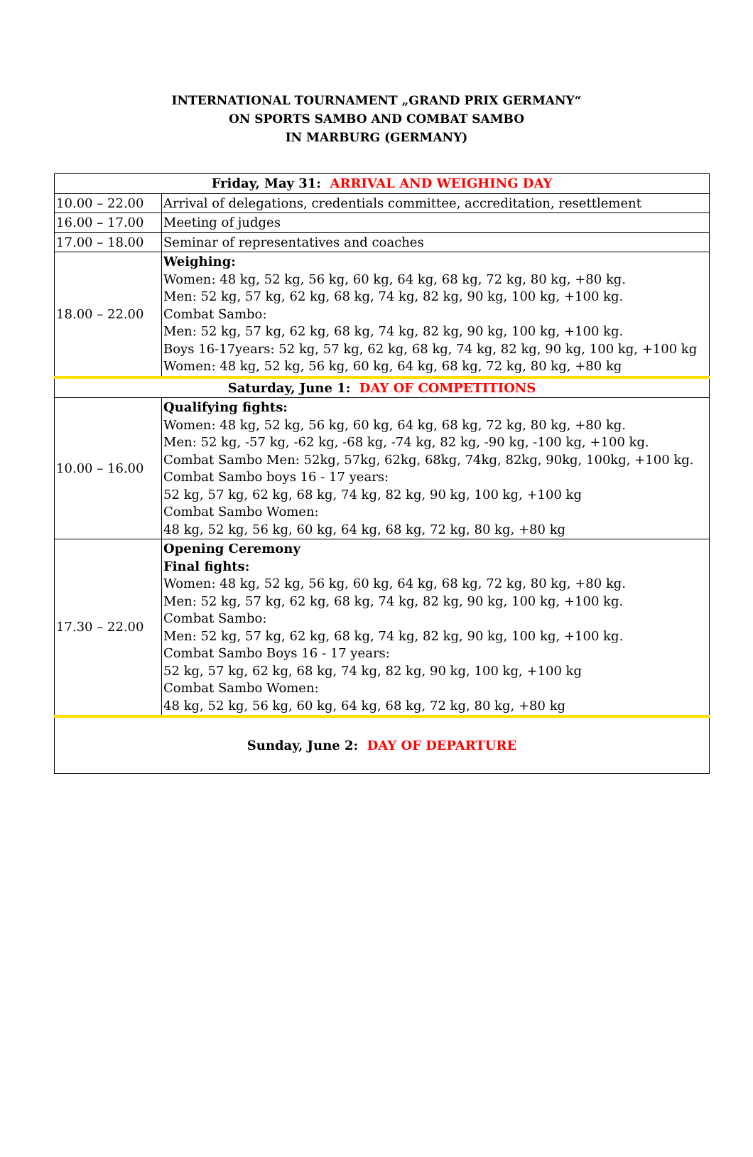INTERNATIONAL TOURNAMENT „GRAND PRIX GERMANY“
ON SPORTS SAMBO AND COMBAT SAMBO
IN MARBURG (GERMANY)
| Friday, May 31: ARRIVAL AND WEIGHING DAY | |
| 10.00 – 22.00 | Arrival of delegations, credentials committee, accreditation, resettlement |
| 16.00 – 17.00 | Meeting of judges |
| 17.00 – 18.00 | Seminar of representatives and coaches |
| 18.00 – 22.00 | Weighing: Women: 48 kg, 52 kg, 56 kg, 60 kg, 64 kg, 68 kg, 72 kg, 80 kg, +80 kg. Men: 52 kg, 57 kg, 62 kg, 68 kg, 74 kg, 82 kg, 90 kg, 100 kg, +100 kg. Combat Sambo: Men: 52 kg, 57 kg, 62 kg, 68 kg, 74 kg, 82 kg, 90 kg, 100 kg, +100 kg. Boys 16-17years: 52 kg, 57 kg, 62 kg, 68 kg, 74 kg, 82 kg, 90 kg, 100 kg, +100 kg Women: 48 kg, 52 kg, 56 kg, 60 kg, 64 kg, 68 kg, 72 kg, 80 kg, +80 kg |
| Saturday, June 1: DAY OF COMPETITIONS | |
| 10.00 – 16.00 | Qualifying fights: Women: 48 kg, 52 kg, 56 kg, 60 kg, 64 kg, 68 kg, 72 kg, 80 kg, +80 kg. Men: 52 kg, -57 kg, -62 kg, -68 kg, -74 kg, 82 kg, -90 kg, -100 kg, +100 kg. Combat Sambo Men: 52kg, 57kg, 62kg, 68kg, 74kg, 82kg, 90kg, 100kg, +100 kg. Combat Sambo boys 16 - 17 years: 52 kg, 57 kg, 62 kg, 68 kg, 74 kg, 82 kg, 90 kg, 100 kg, +100 kg Combat Sambo Women: 48 kg, 52 kg, 56 kg, 60 kg, 64 kg, 68 kg, 72 kg, 80 kg, +80 kg |
| 17.30 – 22.00 | Opening Ceremony Final fights: Women: 48 kg, 52 kg, 56 kg, 60 kg, 64 kg, 68 kg, 72 kg, 80 kg, +80 kg. Men: 52 kg, 57 kg, 62 kg, 68 kg, 74 kg, 82 kg, 90 kg, 100 kg, +100 kg. Combat Sambo: Men: 52 kg, 57 kg, 62 kg, 68 kg, 74 kg, 82 kg, 90 kg, 100 kg, +100 kg. Combat Sambo Boys 16 - 17 years: 52 kg, 57 kg, 62 kg, 68 kg, 74 kg, 82 kg, 90 kg, 100 kg, +100 kg Combat Sambo Women: 48 kg, 52 kg, 56 kg, 60 kg, 64 kg, 68 kg, 72 kg, 80 kg, +80 kg |
| Sunday, June 2: DAY OF DEPARTURE | |